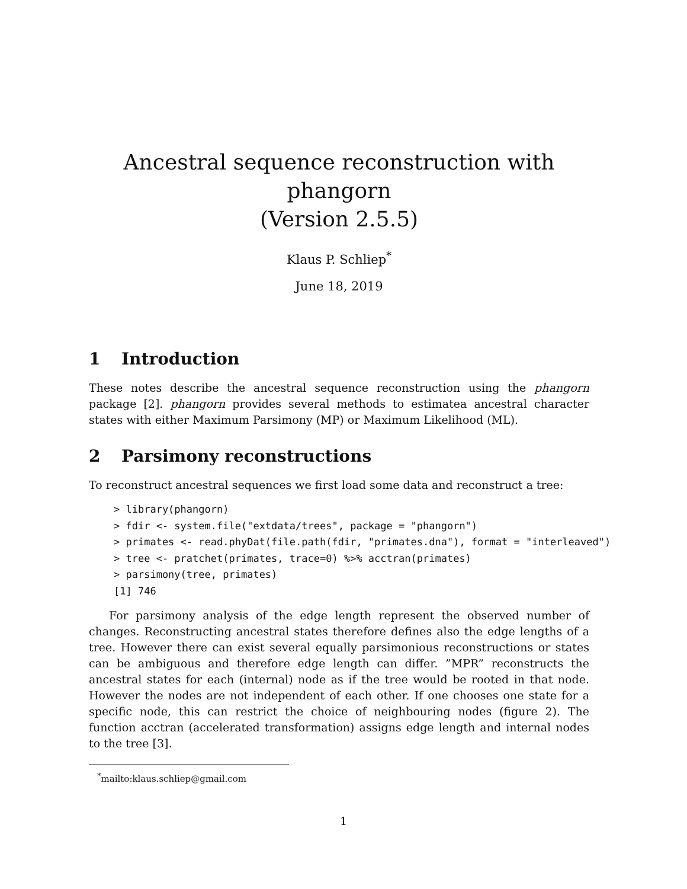Ancestral sequence reconstruction with phangorn
(Version 2.5.5)
Klaus P. Schliep<sup>*</sup>
June 18, 2019
1 Introduction
These notes describe the ancestral sequence reconstruction using the phangorn package [2]. phangorn provides several methods to estimatea ancestral character states with either Maximum Parsimony (MP) or Maximum Likelihood (ML).
2 Parsimony reconstructions
To reconstruct ancestral sequences we first load some data and reconstruct a tree:
> library(phangorn)
> fdir <- system.file("extdata/trees", package = "phangorn")
> primates <- read.phyDat(file.path(fdir, "primates.dna"), format = "interleaved")
> tree <- pratchet(primates, trace=0) %>% acctran(primates)
> parsimony(tree, primates)
[1] 746
For parsimony analysis of the edge length represent the observed number of changes. Reconstructing ancestral states therefore defines also the edge lengths of a tree. However there can exist several equally parsimonious reconstructions or states can be ambiguous and therefore edge length can differ. ”MPR” reconstructs the ancestral states for each (internal) node as if the tree would be rooted in that node. However the nodes are not independent of each other. If one chooses one state for a specific node, this can restrict the choice of neighbouring nodes (figure 2). The function acctran (accelerated transformation) assigns edge length and internal nodes to the tree [3].
<sup>*</sup> mailto:klaus.schliep@gmail.com
1